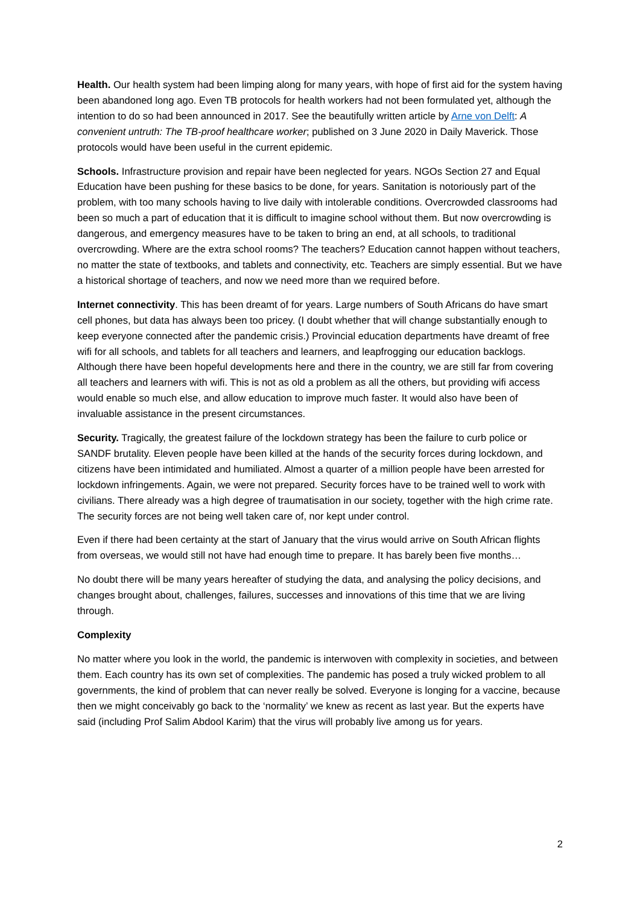Health. Our health system had been limping along for many years, with hope of first aid for the system having been abandoned long ago. Even TB protocols for health workers had not been formulated yet, although the intention to do so had been announced in 2017. See the beautifully written article by Arne von Delft: A convenient untruth: The TB-proof healthcare worker; published on 3 June 2020 in Daily Maverick. Those protocols would have been useful in the current epidemic.
Schools. Infrastructure provision and repair have been neglected for years. NGOs Section 27 and Equal Education have been pushing for these basics to be done, for years. Sanitation is notoriously part of the problem, with too many schools having to live daily with intolerable conditions. Overcrowded classrooms had been so much a part of education that it is difficult to imagine school without them. But now overcrowding is dangerous, and emergency measures have to be taken to bring an end, at all schools, to traditional overcrowding. Where are the extra school rooms? The teachers? Education cannot happen without teachers, no matter the state of textbooks, and tablets and connectivity, etc. Teachers are simply essential. But we have a historical shortage of teachers, and now we need more than we required before.
Internet connectivity. This has been dreamt of for years. Large numbers of South Africans do have smart cell phones, but data has always been too pricey. (I doubt whether that will change substantially enough to keep everyone connected after the pandemic crisis.) Provincial education departments have dreamt of free wifi for all schools, and tablets for all teachers and learners, and leapfrogging our education backlogs. Although there have been hopeful developments here and there in the country, we are still far from covering all teachers and learners with wifi. This is not as old a problem as all the others, but providing wifi access would enable so much else, and allow education to improve much faster. It would also have been of invaluable assistance in the present circumstances.
Security. Tragically, the greatest failure of the lockdown strategy has been the failure to curb police or SANDF brutality. Eleven people have been killed at the hands of the security forces during lockdown, and citizens have been intimidated and humiliated. Almost a quarter of a million people have been arrested for lockdown infringements. Again, we were not prepared. Security forces have to be trained well to work with civilians. There already was a high degree of traumatisation in our society, together with the high crime rate. The security forces are not being well taken care of, nor kept under control.
Even if there had been certainty at the start of January that the virus would arrive on South African flights from overseas, we would still not have had enough time to prepare. It has barely been five months…
No doubt there will be many years hereafter of studying the data, and analysing the policy decisions, and changes brought about, challenges, failures, successes and innovations of this time that we are living through.
Complexity
No matter where you look in the world, the pandemic is interwoven with complexity in societies, and between them. Each country has its own set of complexities. The pandemic has posed a truly wicked problem to all governments, the kind of problem that can never really be solved. Everyone is longing for a vaccine, because then we might conceivably go back to the ‘normality’ we knew as recent as last year. But the experts have said (including Prof Salim Abdool Karim) that the virus will probably live among us for years.
2